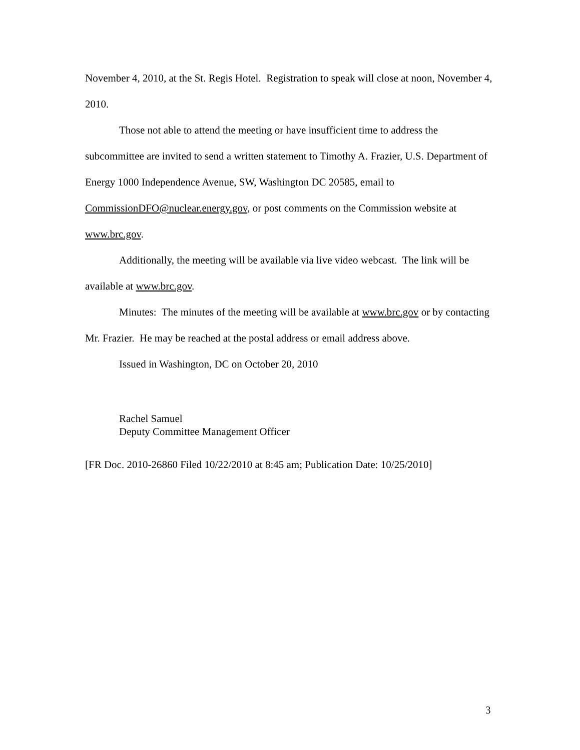November 4, 2010, at the St. Regis Hotel. Registration to speak will close at noon, November 4, 2010.
Those not able to attend the meeting or have insufficient time to address the subcommittee are invited to send a written statement to Timothy A. Frazier, U.S. Department of Energy 1000 Independence Avenue, SW, Washington DC 20585, email to CommissionDFO@nuclear.energy.gov, or post comments on the Commission website at www.brc.gov.
Additionally, the meeting will be available via live video webcast. The link will be available at www.brc.gov.
Minutes: The minutes of the meeting will be available at www.brc.gov or by contacting Mr. Frazier. He may be reached at the postal address or email address above.
Issued in Washington, DC on October 20, 2010
Rachel Samuel
Deputy Committee Management Officer
[FR Doc. 2010-26860 Filed 10/22/2010 at 8:45 am; Publication Date: 10/25/2010]
3